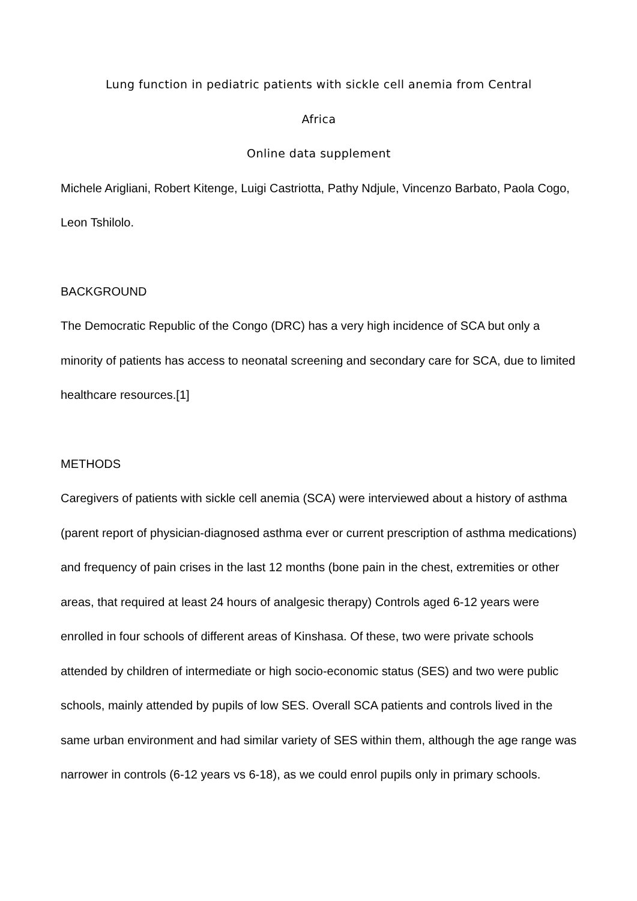Lung function in pediatric patients with sickle cell anemia from Central
Africa
Online data supplement
Michele Arigliani, Robert Kitenge, Luigi Castriotta, Pathy Ndjule, Vincenzo Barbato, Paola Cogo, Leon Tshilolo.
BACKGROUND
The Democratic Republic of the Congo (DRC) has a very high incidence of SCA but only a minority of patients has access to neonatal screening and secondary care for SCA, due to limited healthcare resources.[1]
METHODS
Caregivers of patients with sickle cell anemia (SCA) were interviewed about a history of asthma (parent report of physician-diagnosed asthma ever or current prescription of asthma medications) and frequency of pain crises in the last 12 months (bone pain in the chest, extremities or other areas, that required at least 24 hours of analgesic therapy) Controls aged 6-12 years were enrolled in four schools of different areas of Kinshasa. Of these, two were private schools attended by children of intermediate or high socio-economic status (SES) and two were public schools, mainly attended by pupils of low SES. Overall SCA patients and controls lived in the same urban environment and had similar variety of SES within them, although the age range was narrower in controls (6-12 years vs 6-18), as we could enrol pupils only in primary schools.